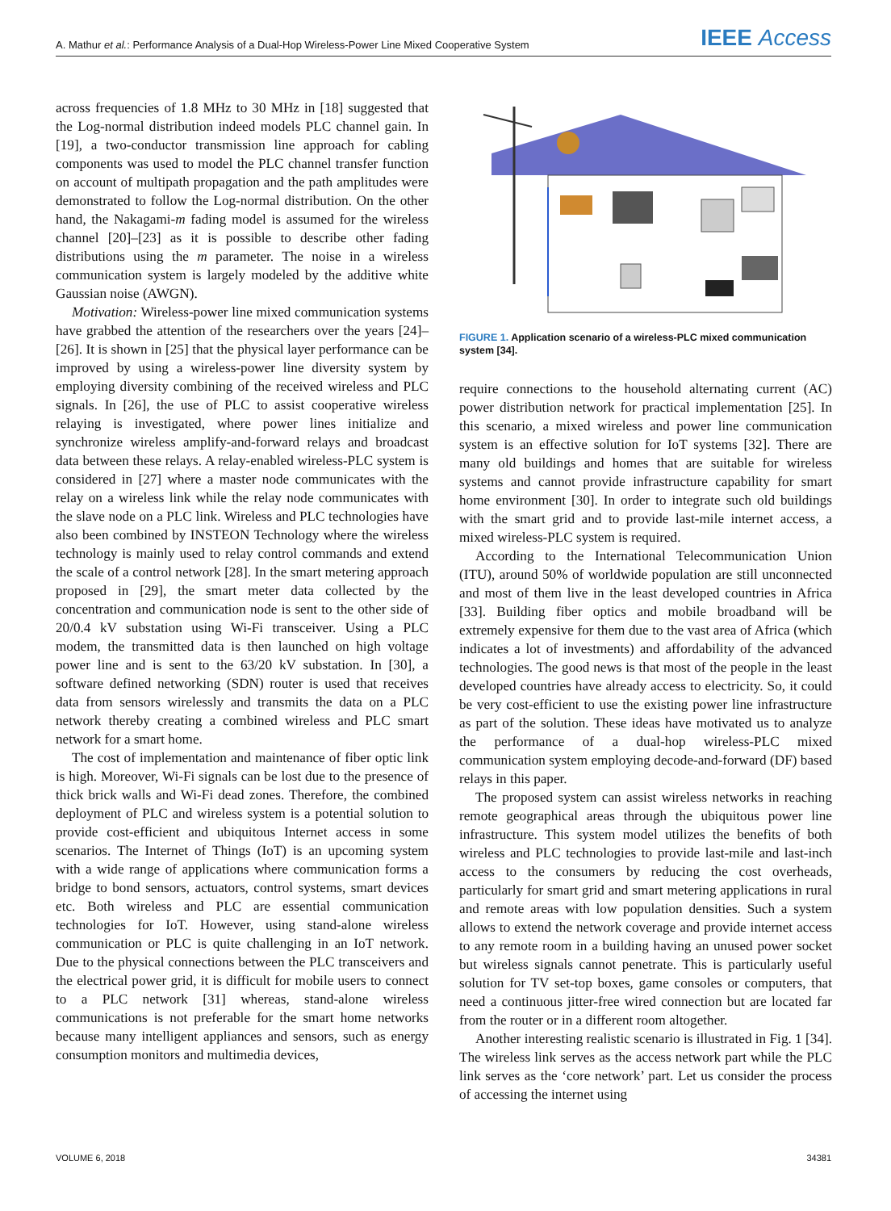A. Mathur et al.: Performance Analysis of a Dual-Hop Wireless-Power Line Mixed Cooperative System
IEEE Access
across frequencies of 1.8 MHz to 30 MHz in [18] suggested that the Log-normal distribution indeed models PLC channel gain. In [19], a two-conductor transmission line approach for cabling components was used to model the PLC channel transfer function on account of multipath propagation and the path amplitudes were demonstrated to follow the Log-normal distribution. On the other hand, the Nakagami-m fading model is assumed for the wireless channel [20]–[23] as it is possible to describe other fading distributions using the m parameter. The noise in a wireless communication system is largely modeled by the additive white Gaussian noise (AWGN).
Motivation: Wireless-power line mixed communication systems have grabbed the attention of the researchers over the years [24]–[26]. It is shown in [25] that the physical layer performance can be improved by using a wireless-power line diversity system by employing diversity combining of the received wireless and PLC signals. In [26], the use of PLC to assist cooperative wireless relaying is investigated, where power lines initialize and synchronize wireless amplify-and-forward relays and broadcast data between these relays. A relay-enabled wireless-PLC system is considered in [27] where a master node communicates with the relay on a wireless link while the relay node communicates with the slave node on a PLC link. Wireless and PLC technologies have also been combined by INSTEON Technology where the wireless technology is mainly used to relay control commands and extend the scale of a control network [28]. In the smart metering approach proposed in [29], the smart meter data collected by the concentration and communication node is sent to the other side of 20/0.4 kV substation using Wi-Fi transceiver. Using a PLC modem, the transmitted data is then launched on high voltage power line and is sent to the 63/20 kV substation. In [30], a software defined networking (SDN) router is used that receives data from sensors wirelessly and transmits the data on a PLC network thereby creating a combined wireless and PLC smart network for a smart home.
The cost of implementation and maintenance of fiber optic link is high. Moreover, Wi-Fi signals can be lost due to the presence of thick brick walls and Wi-Fi dead zones. Therefore, the combined deployment of PLC and wireless system is a potential solution to provide cost-efficient and ubiquitous Internet access in some scenarios. The Internet of Things (IoT) is an upcoming system with a wide range of applications where communication forms a bridge to bond sensors, actuators, control systems, smart devices etc. Both wireless and PLC are essential communication technologies for IoT. However, using stand-alone wireless communication or PLC is quite challenging in an IoT network. Due to the physical connections between the PLC transceivers and the electrical power grid, it is difficult for mobile users to connect to a PLC network [31] whereas, stand-alone wireless communications is not preferable for the smart home networks because many intelligent appliances and sensors, such as energy consumption monitors and multimedia devices,
FIGURE 1. Application scenario of a wireless-PLC mixed communication system [34].
require connections to the household alternating current (AC) power distribution network for practical implementation [25]. In this scenario, a mixed wireless and power line communication system is an effective solution for IoT systems [32]. There are many old buildings and homes that are suitable for wireless systems and cannot provide infrastructure capability for smart home environment [30]. In order to integrate such old buildings with the smart grid and to provide last-mile internet access, a mixed wireless-PLC system is required.
According to the International Telecommunication Union (ITU), around 50% of worldwide population are still unconnected and most of them live in the least developed countries in Africa [33]. Building fiber optics and mobile broadband will be extremely expensive for them due to the vast area of Africa (which indicates a lot of investments) and affordability of the advanced technologies. The good news is that most of the people in the least developed countries have already access to electricity. So, it could be very cost-efficient to use the existing power line infrastructure as part of the solution. These ideas have motivated us to analyze the performance of a dual-hop wireless-PLC mixed communication system employing decode-and-forward (DF) based relays in this paper.
The proposed system can assist wireless networks in reaching remote geographical areas through the ubiquitous power line infrastructure. This system model utilizes the benefits of both wireless and PLC technologies to provide last-mile and last-inch access to the consumers by reducing the cost overheads, particularly for smart grid and smart metering applications in rural and remote areas with low population densities. Such a system allows to extend the network coverage and provide internet access to any remote room in a building having an unused power socket but wireless signals cannot penetrate. This is particularly useful solution for TV set-top boxes, game consoles or computers, that need a continuous jitter-free wired connection but are located far from the router or in a different room altogether.
Another interesting realistic scenario is illustrated in Fig. 1 [34]. The wireless link serves as the access network part while the PLC link serves as the ‘core network’ part. Let us consider the process of accessing the internet using
VOLUME 6, 2018 34381